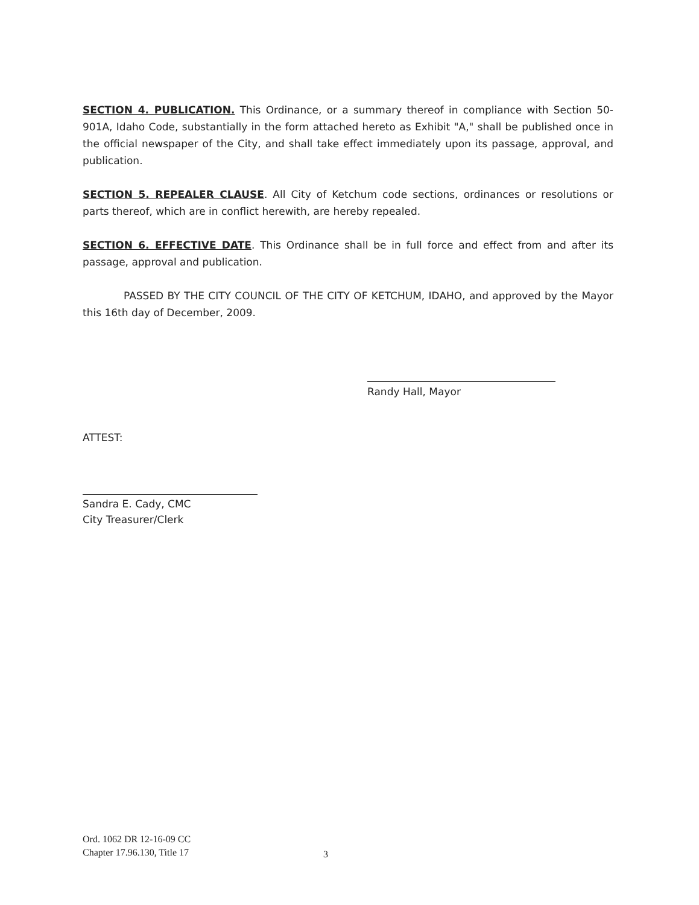SECTION 4. PUBLICATION. This Ordinance, or a summary thereof in compliance with Section 50-901A, Idaho Code, substantially in the form attached hereto as Exhibit "A," shall be published once in the official newspaper of the City, and shall take effect immediately upon its passage, approval, and publication.
SECTION 5. REPEALER CLAUSE. All City of Ketchum code sections, ordinances or resolutions or parts thereof, which are in conflict herewith, are hereby repealed.
SECTION 6. EFFECTIVE DATE. This Ordinance shall be in full force and effect from and after its passage, approval and publication.
PASSED BY THE CITY COUNCIL OF THE CITY OF KETCHUM, IDAHO, and approved by the Mayor this 16th day of December, 2009.
Randy Hall, Mayor
ATTEST:
Sandra E. Cady, CMC
City Treasurer/Clerk
Ord. 1062 DR 12-16-09 CC
Chapter 17.96.130, Title 17
3